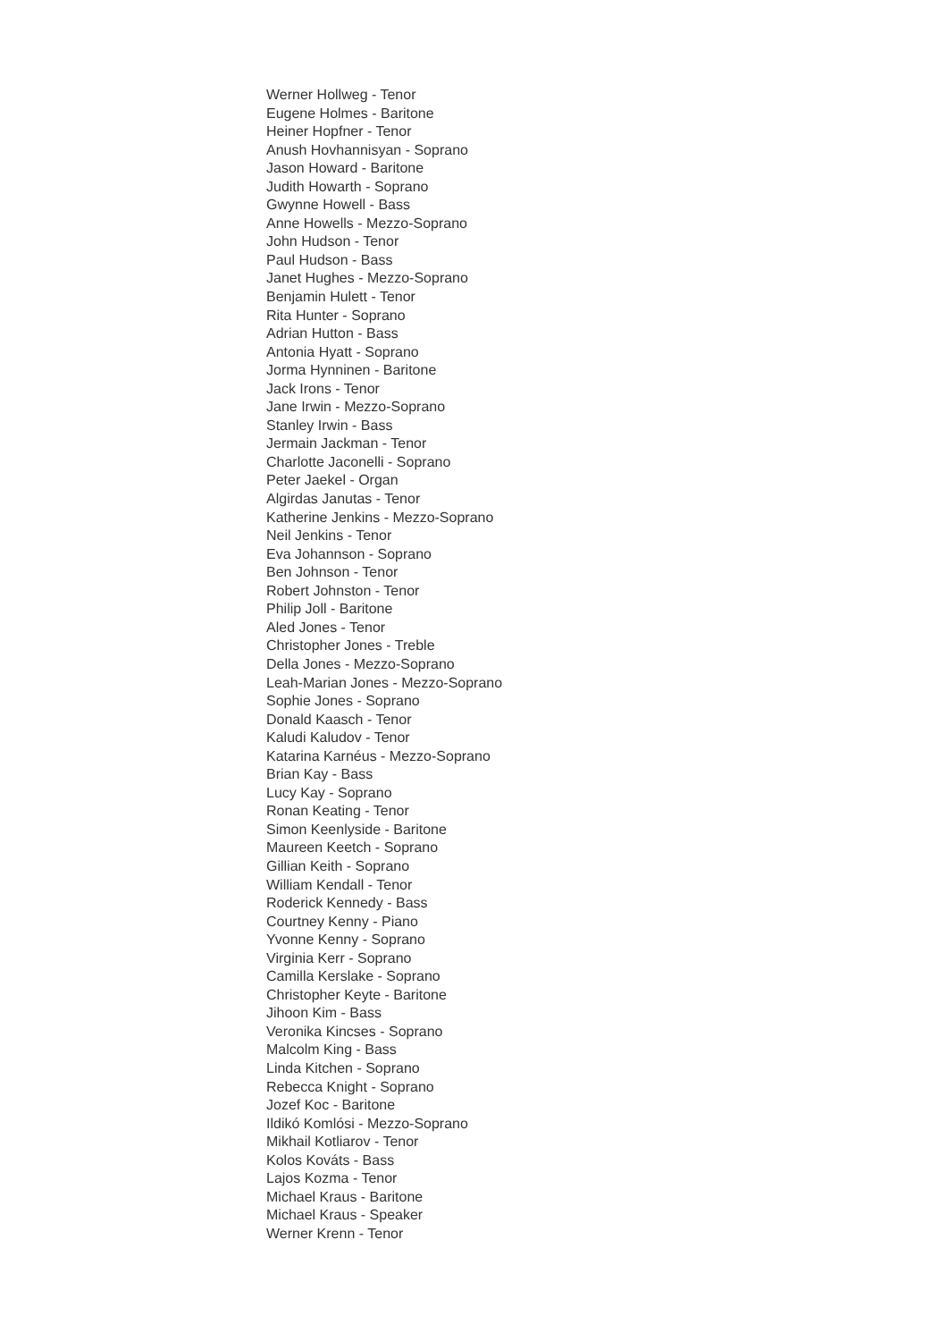Werner Hollweg - Tenor
Eugene Holmes - Baritone
Heiner Hopfner - Tenor
Anush Hovhannisyan - Soprano
Jason Howard - Baritone
Judith Howarth - Soprano
Gwynne Howell - Bass
Anne Howells - Mezzo-Soprano
John Hudson - Tenor
Paul Hudson - Bass
Janet Hughes - Mezzo-Soprano
Benjamin Hulett - Tenor
Rita Hunter - Soprano
Adrian Hutton - Bass
Antonia Hyatt - Soprano
Jorma Hynninen - Baritone
Jack Irons - Tenor
Jane Irwin - Mezzo-Soprano
Stanley Irwin - Bass
Jermain Jackman - Tenor
Charlotte Jaconelli - Soprano
Peter Jaekel - Organ
Algirdas Janutas - Tenor
Katherine Jenkins - Mezzo-Soprano
Neil Jenkins - Tenor
Eva Johannson - Soprano
Ben Johnson - Tenor
Robert Johnston - Tenor
Philip Joll - Baritone
Aled Jones - Tenor
Christopher Jones - Treble
Della Jones - Mezzo-Soprano
Leah-Marian Jones - Mezzo-Soprano
Sophie Jones - Soprano
Donald Kaasch - Tenor
Kaludi Kaludov - Tenor
Katarina Karnéus - Mezzo-Soprano
Brian Kay - Bass
Lucy Kay - Soprano
Ronan Keating - Tenor
Simon Keenlyside - Baritone
Maureen Keetch - Soprano
Gillian Keith - Soprano
William Kendall - Tenor
Roderick Kennedy - Bass
Courtney Kenny - Piano
Yvonne Kenny - Soprano
Virginia Kerr - Soprano
Camilla Kerslake - Soprano
Christopher Keyte - Baritone
Jihoon Kim - Bass
Veronika Kincses - Soprano
Malcolm King - Bass
Linda Kitchen - Soprano
Rebecca Knight - Soprano
Jozef Koc - Baritone
Ildikó Komlósi - Mezzo-Soprano
Mikhail Kotliarov - Tenor
Kolos Kováts - Bass
Lajos Kozma - Tenor
Michael Kraus - Baritone
Michael Kraus - Speaker
Werner Krenn - Tenor